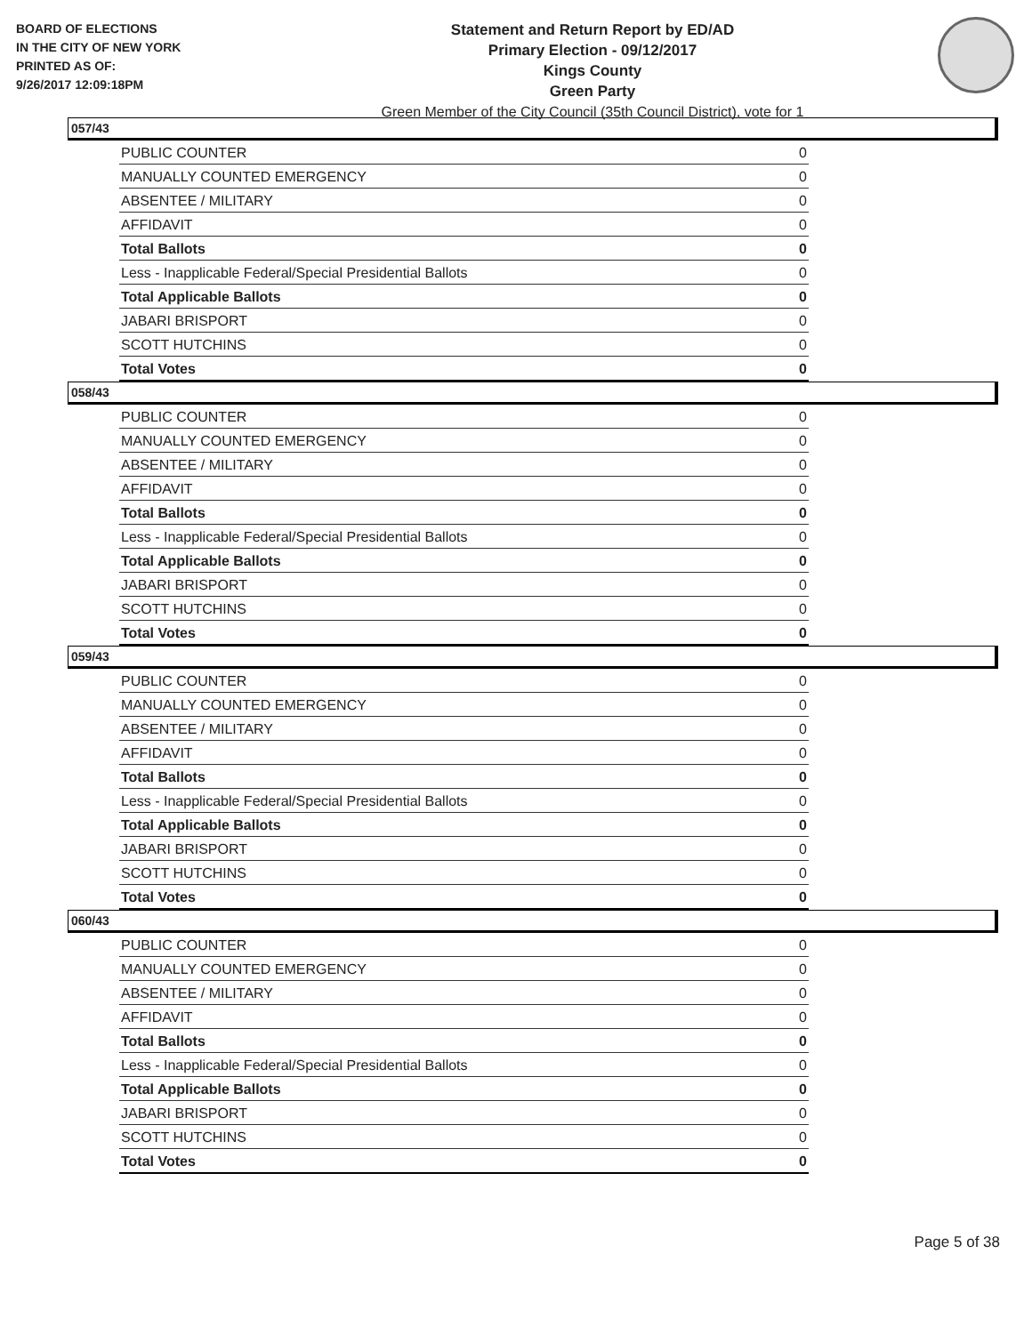BOARD OF ELECTIONS
IN THE CITY OF NEW YORK
PRINTED AS OF:
9/26/2017 12:09:18PM
Statement and Return Report by ED/AD
Primary Election - 09/12/2017
Kings County
Green Party
Green Member of the City Council (35th Council District), vote for 1
057/43
| PUBLIC COUNTER | 0 |
| MANUALLY COUNTED EMERGENCY | 0 |
| ABSENTEE / MILITARY | 0 |
| AFFIDAVIT | 0 |
| Total Ballots | 0 |
| Less - Inapplicable Federal/Special Presidential Ballots | 0 |
| Total Applicable Ballots | 0 |
| JABARI BRISPORT | 0 |
| SCOTT HUTCHINS | 0 |
| Total Votes | 0 |
058/43
| PUBLIC COUNTER | 0 |
| MANUALLY COUNTED EMERGENCY | 0 |
| ABSENTEE / MILITARY | 0 |
| AFFIDAVIT | 0 |
| Total Ballots | 0 |
| Less - Inapplicable Federal/Special Presidential Ballots | 0 |
| Total Applicable Ballots | 0 |
| JABARI BRISPORT | 0 |
| SCOTT HUTCHINS | 0 |
| Total Votes | 0 |
059/43
| PUBLIC COUNTER | 0 |
| MANUALLY COUNTED EMERGENCY | 0 |
| ABSENTEE / MILITARY | 0 |
| AFFIDAVIT | 0 |
| Total Ballots | 0 |
| Less - Inapplicable Federal/Special Presidential Ballots | 0 |
| Total Applicable Ballots | 0 |
| JABARI BRISPORT | 0 |
| SCOTT HUTCHINS | 0 |
| Total Votes | 0 |
060/43
| PUBLIC COUNTER | 0 |
| MANUALLY COUNTED EMERGENCY | 0 |
| ABSENTEE / MILITARY | 0 |
| AFFIDAVIT | 0 |
| Total Ballots | 0 |
| Less - Inapplicable Federal/Special Presidential Ballots | 0 |
| Total Applicable Ballots | 0 |
| JABARI BRISPORT | 0 |
| SCOTT HUTCHINS | 0 |
| Total Votes | 0 |
Page 5 of 38